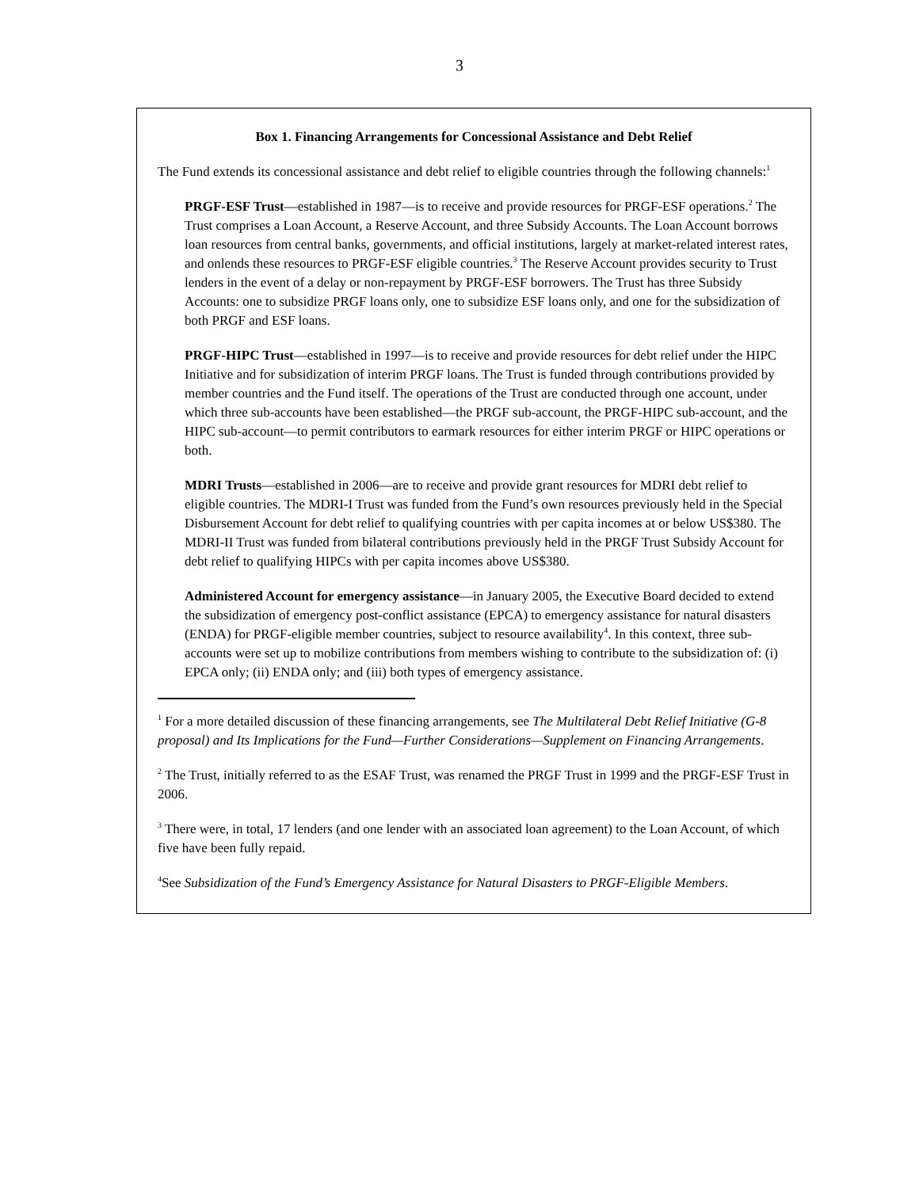3
Box 1. Financing Arrangements for Concessional Assistance and Debt Relief
The Fund extends its concessional assistance and debt relief to eligible countries through the following channels:<sup>1</sup>
PRGF-ESF Trust—established in 1987—is to receive and provide resources for PRGF-ESF operations.<sup>2</sup> The Trust comprises a Loan Account, a Reserve Account, and three Subsidy Accounts. The Loan Account borrows loan resources from central banks, governments, and official institutions, largely at market-related interest rates, and onlends these resources to PRGF-ESF eligible countries.<sup>3</sup> The Reserve Account provides security to Trust lenders in the event of a delay or non-repayment by PRGF-ESF borrowers. The Trust has three Subsidy Accounts: one to subsidize PRGF loans only, one to subsidize ESF loans only, and one for the subsidization of both PRGF and ESF loans.
PRGF-HIPC Trust—established in 1997—is to receive and provide resources for debt relief under the HIPC Initiative and for subsidization of interim PRGF loans. The Trust is funded through contributions provided by member countries and the Fund itself. The operations of the Trust are conducted through one account, under which three sub-accounts have been established—the PRGF sub-account, the PRGF-HIPC sub-account, and the HIPC sub-account—to permit contributors to earmark resources for either interim PRGF or HIPC operations or both.
MDRI Trusts—established in 2006—are to receive and provide grant resources for MDRI debt relief to eligible countries. The MDRI-I Trust was funded from the Fund’s own resources previously held in the Special Disbursement Account for debt relief to qualifying countries with per capita incomes at or below US$380. The MDRI-II Trust was funded from bilateral contributions previously held in the PRGF Trust Subsidy Account for debt relief to qualifying HIPCs with per capita incomes above US$380.
Administered Account for emergency assistance—in January 2005, the Executive Board decided to extend the subsidization of emergency post-conflict assistance (EPCA) to emergency assistance for natural disasters (ENDA) for PRGF-eligible member countries, subject to resource availability<sup>4</sup>. In this context, three sub-accounts were set up to mobilize contributions from members wishing to contribute to the subsidization of: (i) EPCA only; (ii) ENDA only; and (iii) both types of emergency assistance.
<sup>1</sup> For a more detailed discussion of these financing arrangements, see The Multilateral Debt Relief Initiative (G-8 proposal) and Its Implications for the Fund—Further Considerations—Supplement on Financing Arrangements.
<sup>2</sup> The Trust, initially referred to as the ESAF Trust, was renamed the PRGF Trust in 1999 and the PRGF-ESF Trust in 2006.
<sup>3</sup> There were, in total, 17 lenders (and one lender with an associated loan agreement) to the Loan Account, of which five have been fully repaid.
<sup>4</sup> See Subsidization of the Fund’s Emergency Assistance for Natural Disasters to PRGF-Eligible Members.